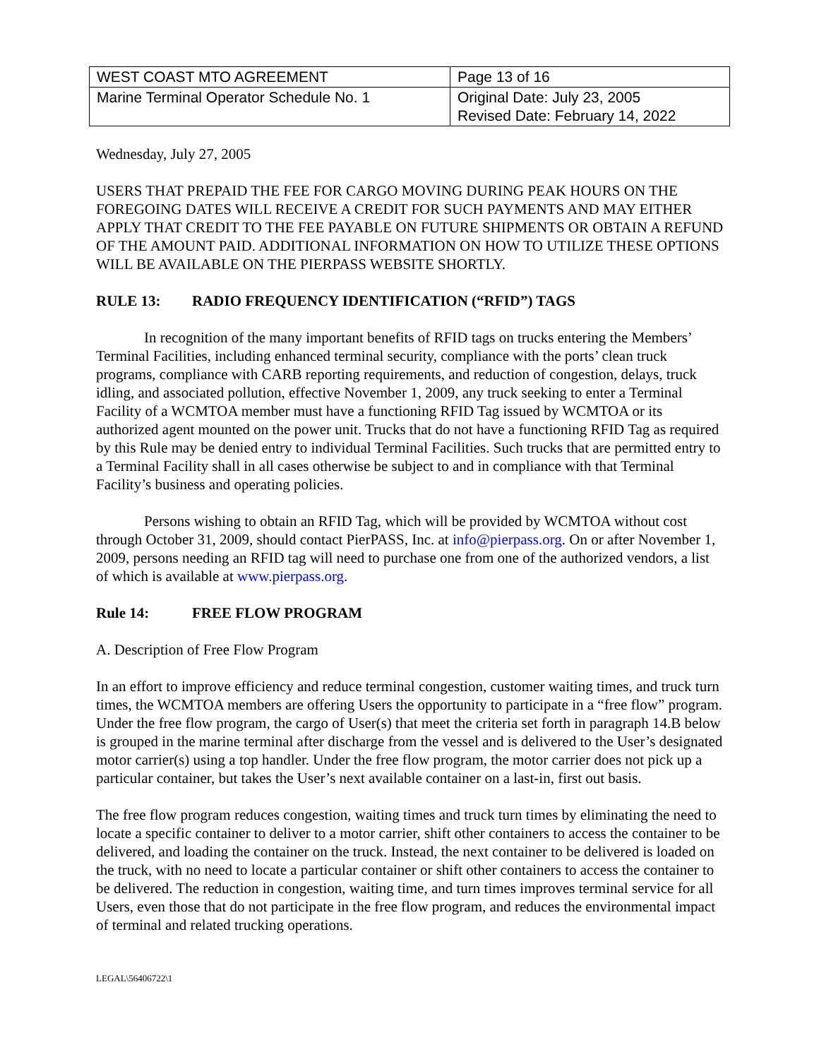| WEST COAST MTO AGREEMENT | Page 13 of 16 |
| Marine Terminal Operator Schedule No. 1 | Original Date: July 23, 2005 Revised Date: February 14, 2022 |
Wednesday, July 27, 2005
USERS THAT PREPAID THE FEE FOR CARGO MOVING DURING PEAK HOURS ON THE FOREGOING DATES WILL RECEIVE A CREDIT FOR SUCH PAYMENTS AND MAY EITHER APPLY THAT CREDIT TO THE FEE PAYABLE ON FUTURE SHIPMENTS OR OBTAIN A REFUND OF THE AMOUNT PAID. ADDITIONAL INFORMATION ON HOW TO UTILIZE THESE OPTIONS WILL BE AVAILABLE ON THE PIERPASS WEBSITE SHORTLY.
RULE 13: RADIO FREQUENCY IDENTIFICATION (“RFID”) TAGS
In recognition of the many important benefits of RFID tags on trucks entering the Members’ Terminal Facilities, including enhanced terminal security, compliance with the ports’ clean truck programs, compliance with CARB reporting requirements, and reduction of congestion, delays, truck idling, and associated pollution, effective November 1, 2009, any truck seeking to enter a Terminal Facility of a WCMTOA member must have a functioning RFID Tag issued by WCMTOA or its authorized agent mounted on the power unit. Trucks that do not have a functioning RFID Tag as required by this Rule may be denied entry to individual Terminal Facilities. Such trucks that are permitted entry to a Terminal Facility shall in all cases otherwise be subject to and in compliance with that Terminal Facility’s business and operating policies.
Persons wishing to obtain an RFID Tag, which will be provided by WCMTOA without cost through October 31, 2009, should contact PierPASS, Inc. at info@pierpass.org. On or after November 1, 2009, persons needing an RFID tag will need to purchase one from one of the authorized vendors, a list of which is available at www.pierpass.org.
Rule 14: FREE FLOW PROGRAM
A. Description of Free Flow Program
In an effort to improve efficiency and reduce terminal congestion, customer waiting times, and truck turn times, the WCMTOA members are offering Users the opportunity to participate in a “free flow” program. Under the free flow program, the cargo of User(s) that meet the criteria set forth in paragraph 14.B below is grouped in the marine terminal after discharge from the vessel and is delivered to the User’s designated motor carrier(s) using a top handler. Under the free flow program, the motor carrier does not pick up a particular container, but takes the User’s next available container on a last-in, first out basis.
The free flow program reduces congestion, waiting times and truck turn times by eliminating the need to locate a specific container to deliver to a motor carrier, shift other containers to access the container to be delivered, and loading the container on the truck. Instead, the next container to be delivered is loaded on the truck, with no need to locate a particular container or shift other containers to access the container to be delivered. The reduction in congestion, waiting time, and turn times improves terminal service for all Users, even those that do not participate in the free flow program, and reduces the environmental impact of terminal and related trucking operations.
LEGAL\56406722\1